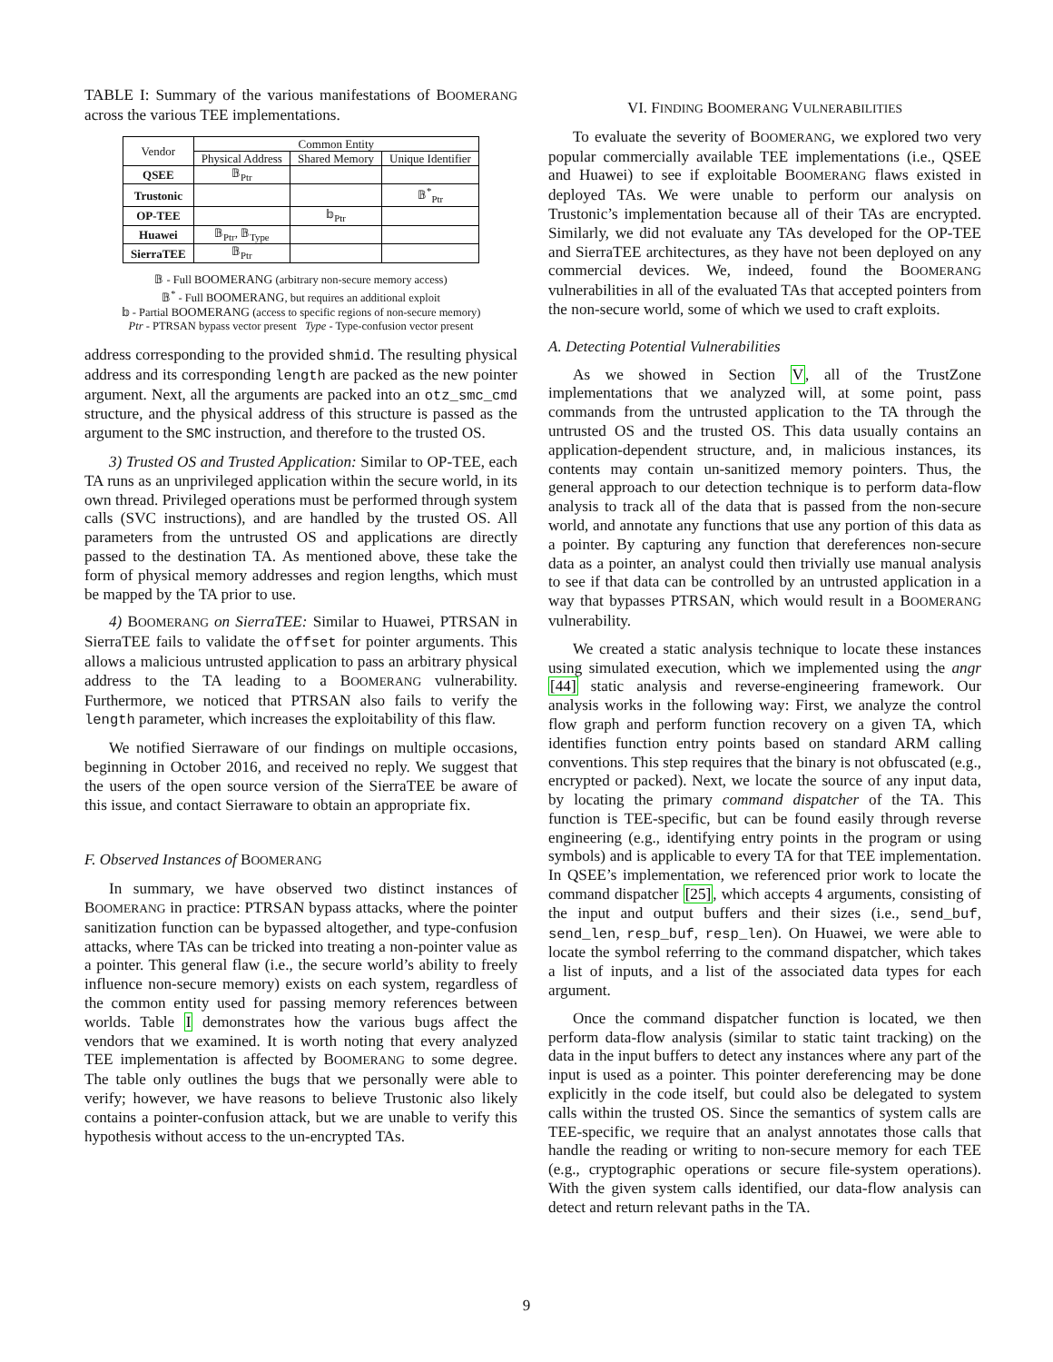TABLE I: Summary of the various manifestations of BOOMERANG across the various TEE implementations.
| Vendor | Common Entity | | |
| --- | --- | --- | --- |
| | Physical Address | Shared Memory | Unique Identifier |
| QSEE | 𝔹<sub>Ptr</sub> | | |
| Trustonic | | | 𝔹<sup>*</sup><sub>Ptr</sub> |
| OP-TEE | | 𝕓<sub>Ptr</sub> | |
| Huawei | 𝔹<sub>Ptr</sub>, 𝔹<sub>Type</sub> | | |
| SierraTEE | 𝔹<sub>Ptr</sub> | | |
𝔹 - Full BOOMERANG (arbitrary non-secure memory access)
𝔹<sup>*</sup> - Full BOOMERANG, but requires an additional exploit
𝕓 - Partial BOOMERANG (access to specific regions of non-secure memory)
Ptr - PTRSAN bypass vector present Type - Type-confusion vector present
address corresponding to the provided shmid. The resulting physical address and its corresponding length are packed as the new pointer argument. Next, all the arguments are packed into an otz_smc_cmd structure, and the physical address of this structure is passed as the argument to the SMC instruction, and therefore to the trusted OS.
3) Trusted OS and Trusted Application: Similar to OP-TEE, each TA runs as an unprivileged application within the secure world, in its own thread. Privileged operations must be performed through system calls (SVC instructions), and are handled by the trusted OS. All parameters from the untrusted OS and applications are directly passed to the destination TA. As mentioned above, these take the form of physical memory addresses and region lengths, which must be mapped by the TA prior to use.
4) BOOMERANG on SierraTEE: Similar to Huawei, PTRSAN in SierraTEE fails to validate the offset for pointer arguments. This allows a malicious untrusted application to pass an arbitrary physical address to the TA leading to a BOOMERANG vulnerability. Furthermore, we noticed that PTRSAN also fails to verify the length parameter, which increases the exploitability of this flaw.
We notified Sierraware of our findings on multiple occasions, beginning in October 2016, and received no reply. We suggest that the users of the open source version of the SierraTEE be aware of this issue, and contact Sierraware to obtain an appropriate fix.
F. Observed Instances of BOOMERANG
In summary, we have observed two distinct instances of BOOMERANG in practice: PTRSAN bypass attacks, where the pointer sanitization function can be bypassed altogether, and type-confusion attacks, where TAs can be tricked into treating a non-pointer value as a pointer. This general flaw (i.e., the secure world’s ability to freely influence non-secure memory) exists on each system, regardless of the common entity used for passing memory references between worlds. Table I demonstrates how the various bugs affect the vendors that we examined. It is worth noting that every analyzed TEE implementation is affected by BOOMERANG to some degree. The table only outlines the bugs that we personally were able to verify; however, we have reasons to believe Trustonic also likely contains a pointer-confusion attack, but we are unable to verify this hypothesis without access to the un-encrypted TAs.
VI. FINDING BOOMERANG VULNERABILITIES
To evaluate the severity of BOOMERANG, we explored two very popular commercially available TEE implementations (i.e., QSEE and Huawei) to see if exploitable BOOMERANG flaws existed in deployed TAs. We were unable to perform our analysis on Trustonic’s implementation because all of their TAs are encrypted. Similarly, we did not evaluate any TAs developed for the OP-TEE and SierraTEE architectures, as they have not been deployed on any commercial devices. We, indeed, found the BOOMERANG vulnerabilities in all of the evaluated TAs that accepted pointers from the non-secure world, some of which we used to craft exploits.
A. Detecting Potential Vulnerabilities
As we showed in Section V, all of the TrustZone implementations that we analyzed will, at some point, pass commands from the untrusted application to the TA through the untrusted OS and the trusted OS. This data usually contains an application-dependent structure, and, in malicious instances, its contents may contain un-sanitized memory pointers. Thus, the general approach to our detection technique is to perform data-flow analysis to track all of the data that is passed from the non-secure world, and annotate any functions that use any portion of this data as a pointer. By capturing any function that dereferences non-secure data as a pointer, an analyst could then trivially use manual analysis to see if that data can be controlled by an untrusted application in a way that bypasses PTRSAN, which would result in a BOOMERANG vulnerability.
We created a static analysis technique to locate these instances using simulated execution, which we implemented using the angr [44] static analysis and reverse-engineering framework. Our analysis works in the following way: First, we analyze the control flow graph and perform function recovery on a given TA, which identifies function entry points based on standard ARM calling conventions. This step requires that the binary is not obfuscated (e.g., encrypted or packed). Next, we locate the source of any input data, by locating the primary command dispatcher of the TA. This function is TEE-specific, but can be found easily through reverse engineering (e.g., identifying entry points in the program or using symbols) and is applicable to every TA for that TEE implementation. In QSEE’s implementation, we referenced prior work to locate the command dispatcher [25], which accepts 4 arguments, consisting of the input and output buffers and their sizes (i.e., send_buf, send_len, resp_buf, resp_len). On Huawei, we were able to locate the symbol referring to the command dispatcher, which takes a list of inputs, and a list of the associated data types for each argument.
Once the command dispatcher function is located, we then perform data-flow analysis (similar to static taint tracking) on the data in the input buffers to detect any instances where any part of the input is used as a pointer. This pointer dereferencing may be done explicitly in the code itself, but could also be delegated to system calls within the trusted OS. Since the semantics of system calls are TEE-specific, we require that an analyst annotates those calls that handle the reading or writing to non-secure memory for each TEE (e.g., cryptographic operations or secure file-system operations). With the given system calls identified, our data-flow analysis can detect and return relevant paths in the TA.
9